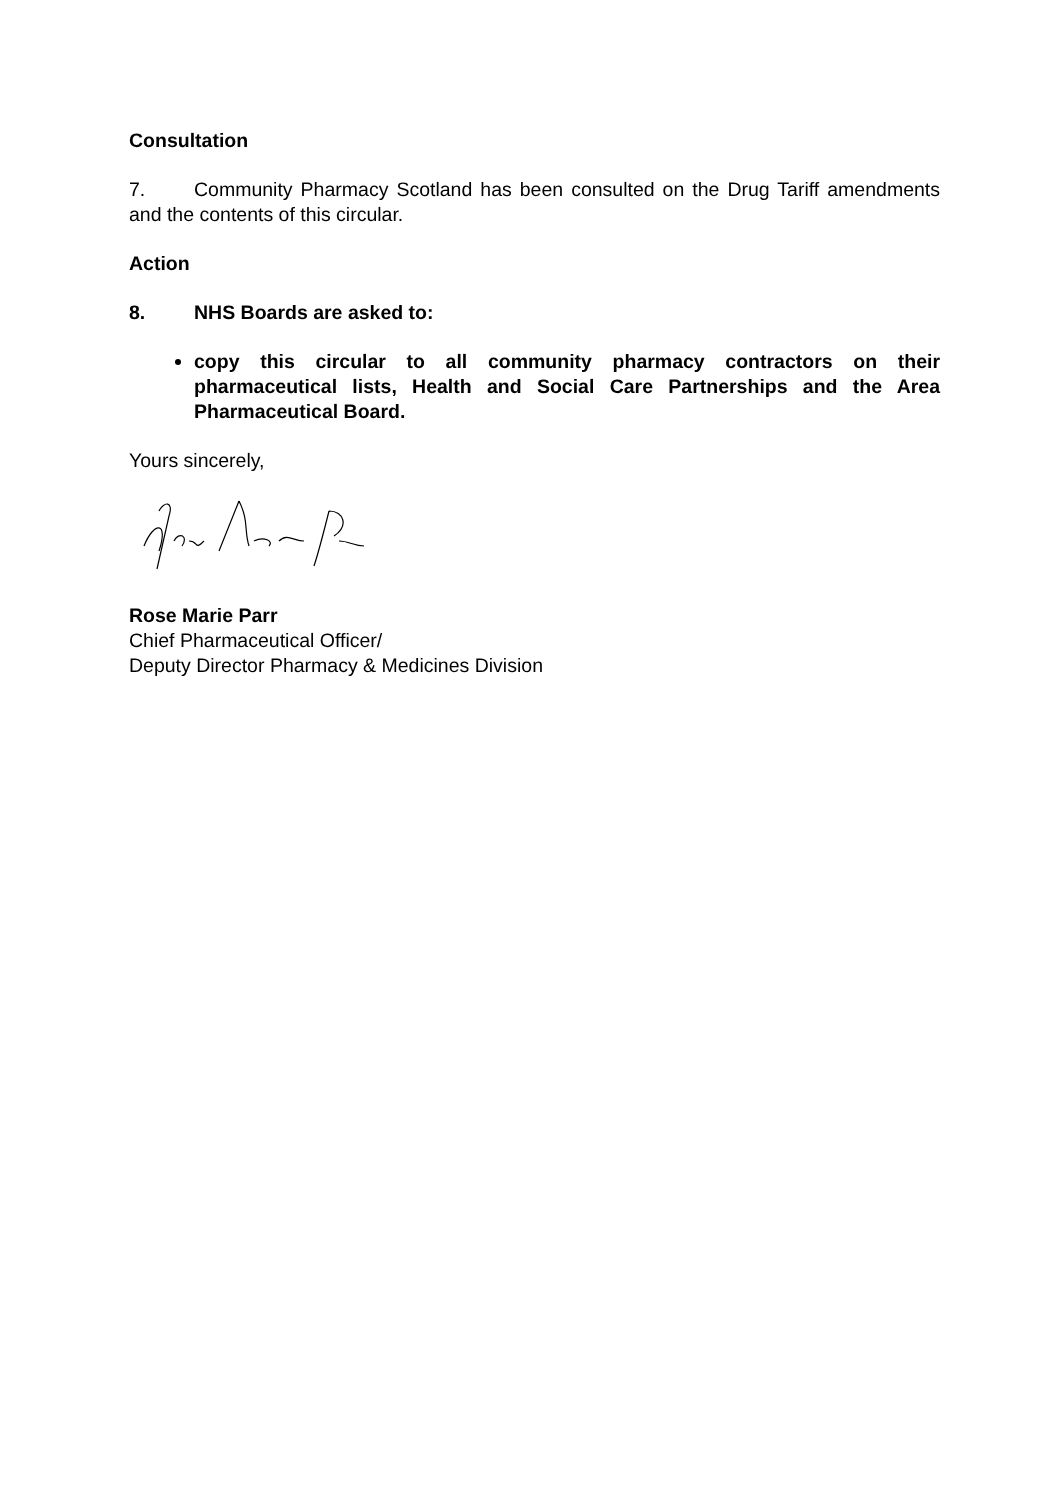Consultation
7. Community Pharmacy Scotland has been consulted on the Drug Tariff amendments and the contents of this circular.
Action
8. NHS Boards are asked to:
copy this circular to all community pharmacy contractors on their pharmaceutical lists, Health and Social Care Partnerships and the Area Pharmaceutical Board.
Yours sincerely,
Rose Marie Parr
Chief Pharmaceutical Officer/
Deputy Director Pharmacy & Medicines Division